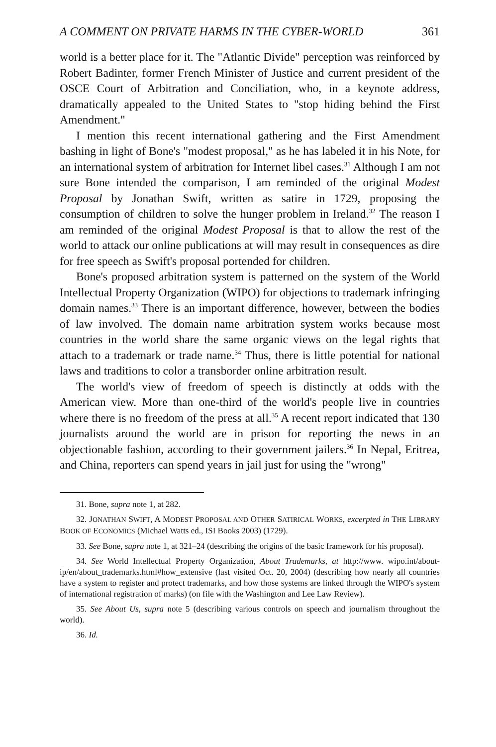A COMMENT ON PRIVATE HARMS IN THE CYBER-WORLD 361
world is a better place for it. The "Atlantic Divide" perception was reinforced by Robert Badinter, former French Minister of Justice and current president of the OSCE Court of Arbitration and Conciliation, who, in a keynote address, dramatically appealed to the United States to "stop hiding behind the First Amendment."
I mention this recent international gathering and the First Amendment bashing in light of Bone's "modest proposal," as he has labeled it in his Note, for an international system of arbitration for Internet libel cases.<sup>31</sup> Although I am not sure Bone intended the comparison, I am reminded of the original Modest Proposal by Jonathan Swift, written as satire in 1729, proposing the consumption of children to solve the hunger problem in Ireland.<sup>32</sup> The reason I am reminded of the original Modest Proposal is that to allow the rest of the world to attack our online publications at will may result in consequences as dire for free speech as Swift's proposal portended for children.
Bone's proposed arbitration system is patterned on the system of the World Intellectual Property Organization (WIPO) for objections to trademark infringing domain names.<sup>33</sup> There is an important difference, however, between the bodies of law involved. The domain name arbitration system works because most countries in the world share the same organic views on the legal rights that attach to a trademark or trade name.<sup>34</sup> Thus, there is little potential for national laws and traditions to color a transborder online arbitration result.
The world's view of freedom of speech is distinctly at odds with the American view. More than one-third of the world's people live in countries where there is no freedom of the press at all.<sup>35</sup> A recent report indicated that 130 journalists around the world are in prison for reporting the news in an objectionable fashion, according to their government jailers.<sup>36</sup> In Nepal, Eritrea, and China, reporters can spend years in jail just for using the "wrong"
31. Bone, supra note 1, at 282.
32. JONATHAN SWIFT, A MODEST PROPOSAL AND OTHER SATIRICAL WORKS, excerpted in THE LIBRARY BOOK OF ECONOMICS (Michael Watts ed., ISI Books 2003) (1729).
33. See Bone, supra note 1, at 321–24 (describing the origins of the basic framework for his proposal).
34. See World Intellectual Property Organization, About Trademarks, at http://www. wipo.int/about-ip/en/about_trademarks.html#how_extensive (last visited Oct. 20, 2004) (describing how nearly all countries have a system to register and protect trademarks, and how those systems are linked through the WIPO's system of international registration of marks) (on file with the Washington and Lee Law Review).
35. See About Us, supra note 5 (describing various controls on speech and journalism throughout the world).
36. Id.